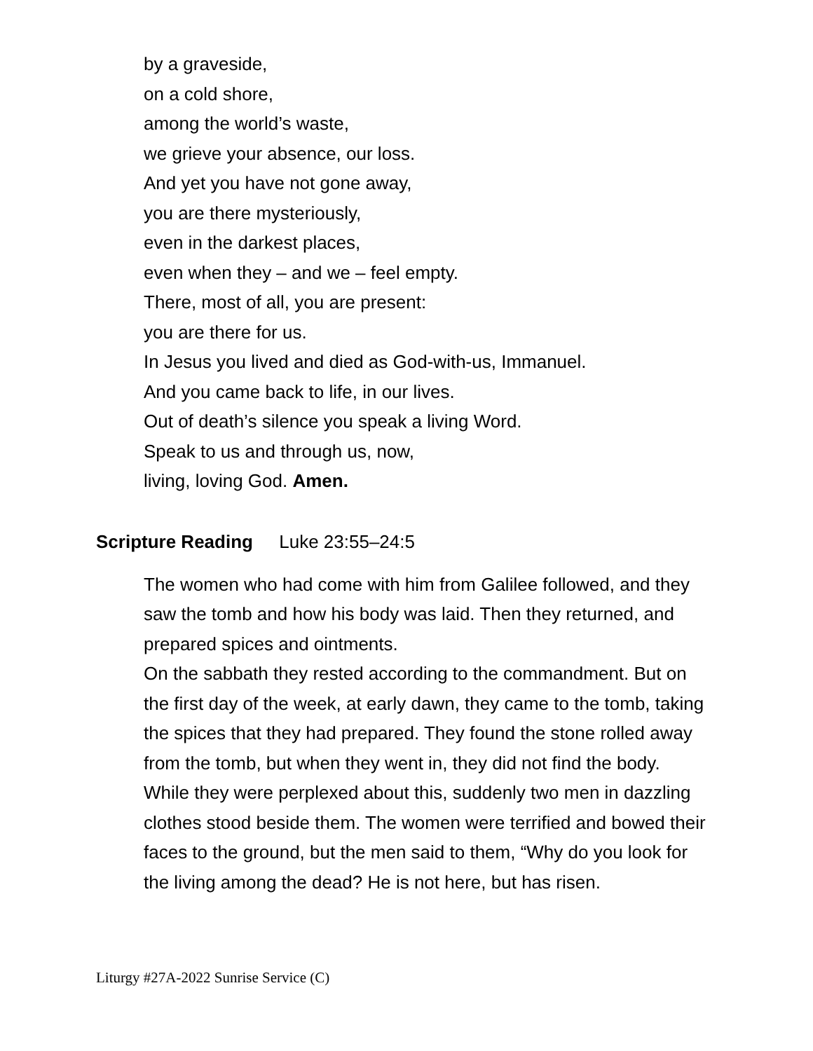by a graveside,
on a cold shore,
among the world’s waste,
we grieve your absence, our loss.
And yet you have not gone away,
you are there mysteriously,
even in the darkest places,
even when they – and we – feel empty.
There, most of all, you are present:
you are there for us.
In Jesus you lived and died as God-with-us, Immanuel.
And you came back to life, in our lives.
Out of death’s silence you speak a living Word.
Speak to us and through us, now,
living, loving God. Amen.
Scripture Reading Luke 23:55–24:5
The women who had come with him from Galilee followed, and they saw the tomb and how his body was laid. Then they returned, and prepared spices and ointments.
On the sabbath they rested according to the commandment. But on the first day of the week, at early dawn, they came to the tomb, taking the spices that they had prepared. They found the stone rolled away from the tomb, but when they went in, they did not find the body. While they were perplexed about this, suddenly two men in dazzling clothes stood beside them. The women were terrified and bowed their faces to the ground, but the men said to them, “Why do you look for the living among the dead? He is not here, but has risen.
Liturgy #27A-2022 Sunrise Service (C)